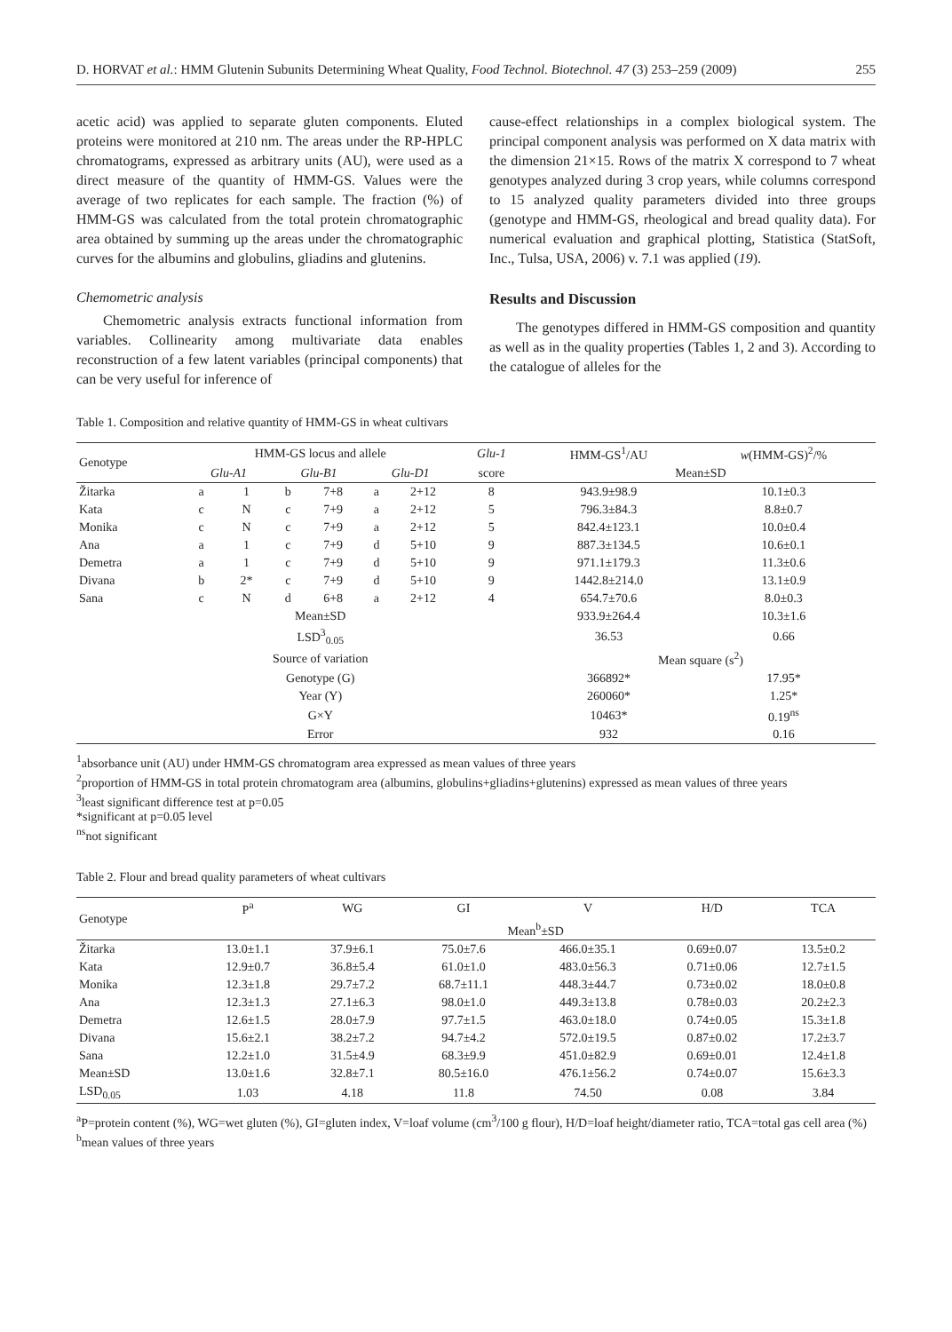D. HORVAT et al.: HMM Glutenin Subunits Determining Wheat Quality, Food Technol. Biotechnol. 47 (3) 253–259 (2009) 255
acetic acid) was applied to separate gluten components. Eluted proteins were monitored at 210 nm. The areas under the RP-HPLC chromatograms, expressed as arbitrary units (AU), were used as a direct measure of the quantity of HMM-GS. Values were the average of two replicates for each sample. The fraction (%) of HMM-GS was calculated from the total protein chromatographic area obtained by summing up the areas under the chromatographic curves for the albumins and globulins, gliadins and glutenins.
Chemometric analysis
Chemometric analysis extracts functional information from variables. Collinearity among multivariate data enables reconstruction of a few latent variables (principal components) that can be very useful for inference of
cause-effect relationships in a complex biological system. The principal component analysis was performed on X data matrix with the dimension 21×15. Rows of the matrix X correspond to 7 wheat genotypes analyzed during 3 crop years, while columns correspond to 15 analyzed quality parameters divided into three groups (genotype and HMM-GS, rheological and bread quality data). For numerical evaluation and graphical plotting, Statistica (StatSoft, Inc., Tulsa, USA, 2006) v. 7.1 was applied (19).
Results and Discussion
The genotypes differed in HMM-GS composition and quantity as well as in the quality properties (Tables 1, 2 and 3). According to the catalogue of alleles for the
Table 1. Composition and relative quantity of HMM-GS in wheat cultivars
| Genotype | HMM-GS locus and allele | | | | | | Glu-1 | HMM-GS<sup>1</sup>/AU | w (HMM-GS)<sup>2</sup>/% |
| --- | --- | --- | --- | --- | --- | --- | --- | --- | --- |
| | Glu-A1 | | Glu-B1 | | Glu-D1 | | score | Mean±SD | |
| Žitarka | a | 1 | b | 7+8 | a | 2+12 | 8 | 943.9±98.9 | 10.1±0.3 |
| Kata | c | N | c | 7+9 | a | 2+12 | 5 | 796.3±84.3 | 8.8±0.7 |
| Monika | c | N | c | 7+9 | a | 2+12 | 5 | 842.4±123.1 | 10.0±0.4 |
| Ana | a | 1 | c | 7+9 | d | 5+10 | 9 | 887.3±134.5 | 10.6±0.1 |
| Demetra | a | 1 | c | 7+9 | d | 5+10 | 9 | 971.1±179.3 | 11.3±0.6 |
| Divana | b | 2* | c | 7+9 | d | 5+10 | 9 | 1442.8±214.0 | 13.1±0.9 |
| Sana | c | N | d | 6+8 | a | 2+12 | 4 | 654.7±70.6 | 8.0±0.3 |
| | Mean±SD | | | | | | | 933.9±264.4 | 10.3±1.6 |
| | LSD<sup>3</sup><sub>0.05</sub> | | | | | | | 36.53 | 0.66 |
| | Source of variation | | | | | | | Mean square (s<sup>2</sup>) | |
| | Genotype (G) | | | | | | | 366892* | 17.95* |
| | Year (Y) | | | | | | | 260060* | 1.25* |
| | G×Y | | | | | | | 10463* | 0.19<sup>ns</sup> |
| | Error | | | | | | | 932 | 0.16 |
<sup>1</sup> absorbance unit (AU) under HMM-GS chromatogram area expressed as mean values of three years
<sup>2</sup> proportion of HMM-GS in total protein chromatogram area (albumins, globulins+gliadins+glutenins) expressed as mean values of three years
<sup>3</sup> least significant difference test at p=0.05
*significant at p=0.05 level
<sup>ns</sup>not significant
Table 2. Flour and bread quality parameters of wheat cultivars
| Genotype | P<sup>a</sup> | WG | GI | V | H/D | TCA |
| --- | --- | --- | --- | --- | --- | --- |
| | Mean<sup>b</sup>±SD | | | | | |
| Žitarka | 13.0±1.1 | 37.9±6.1 | 75.0±7.6 | 466.0±35.1 | 0.69±0.07 | 13.5±0.2 |
| Kata | 12.9±0.7 | 36.8±5.4 | 61.0±1.0 | 483.0±56.3 | 0.71±0.06 | 12.7±1.5 |
| Monika | 12.3±1.8 | 29.7±7.2 | 68.7±11.1 | 448.3±44.7 | 0.73±0.02 | 18.0±0.8 |
| Ana | 12.3±1.3 | 27.1±6.3 | 98.0±1.0 | 449.3±13.8 | 0.78±0.03 | 20.2±2.3 |
| Demetra | 12.6±1.5 | 28.0±7.9 | 97.7±1.5 | 463.0±18.0 | 0.74±0.05 | 15.3±1.8 |
| Divana | 15.6±2.1 | 38.2±7.2 | 94.7±4.2 | 572.0±19.5 | 0.87±0.02 | 17.2±3.7 |
| Sana | 12.2±1.0 | 31.5±4.9 | 68.3±9.9 | 451.0±82.9 | 0.69±0.01 | 12.4±1.8 |
| Mean±SD | 13.0±1.6 | 32.8±7.1 | 80.5±16.0 | 476.1±56.2 | 0.74±0.07 | 15.6±3.3 |
| LSD<sub>0.05</sub> | 1.03 | 4.18 | 11.8 | 74.50 | 0.08 | 3.84 |
<sup>a</sup> P=protein content (%), WG=wet gluten (%), GI=gluten index, V=loaf volume (cm<sup>3</sup>/100 g flour), H/D=loaf height/diameter ratio, TCA=total gas cell area (%)
<sup>b</sup> mean values of three years